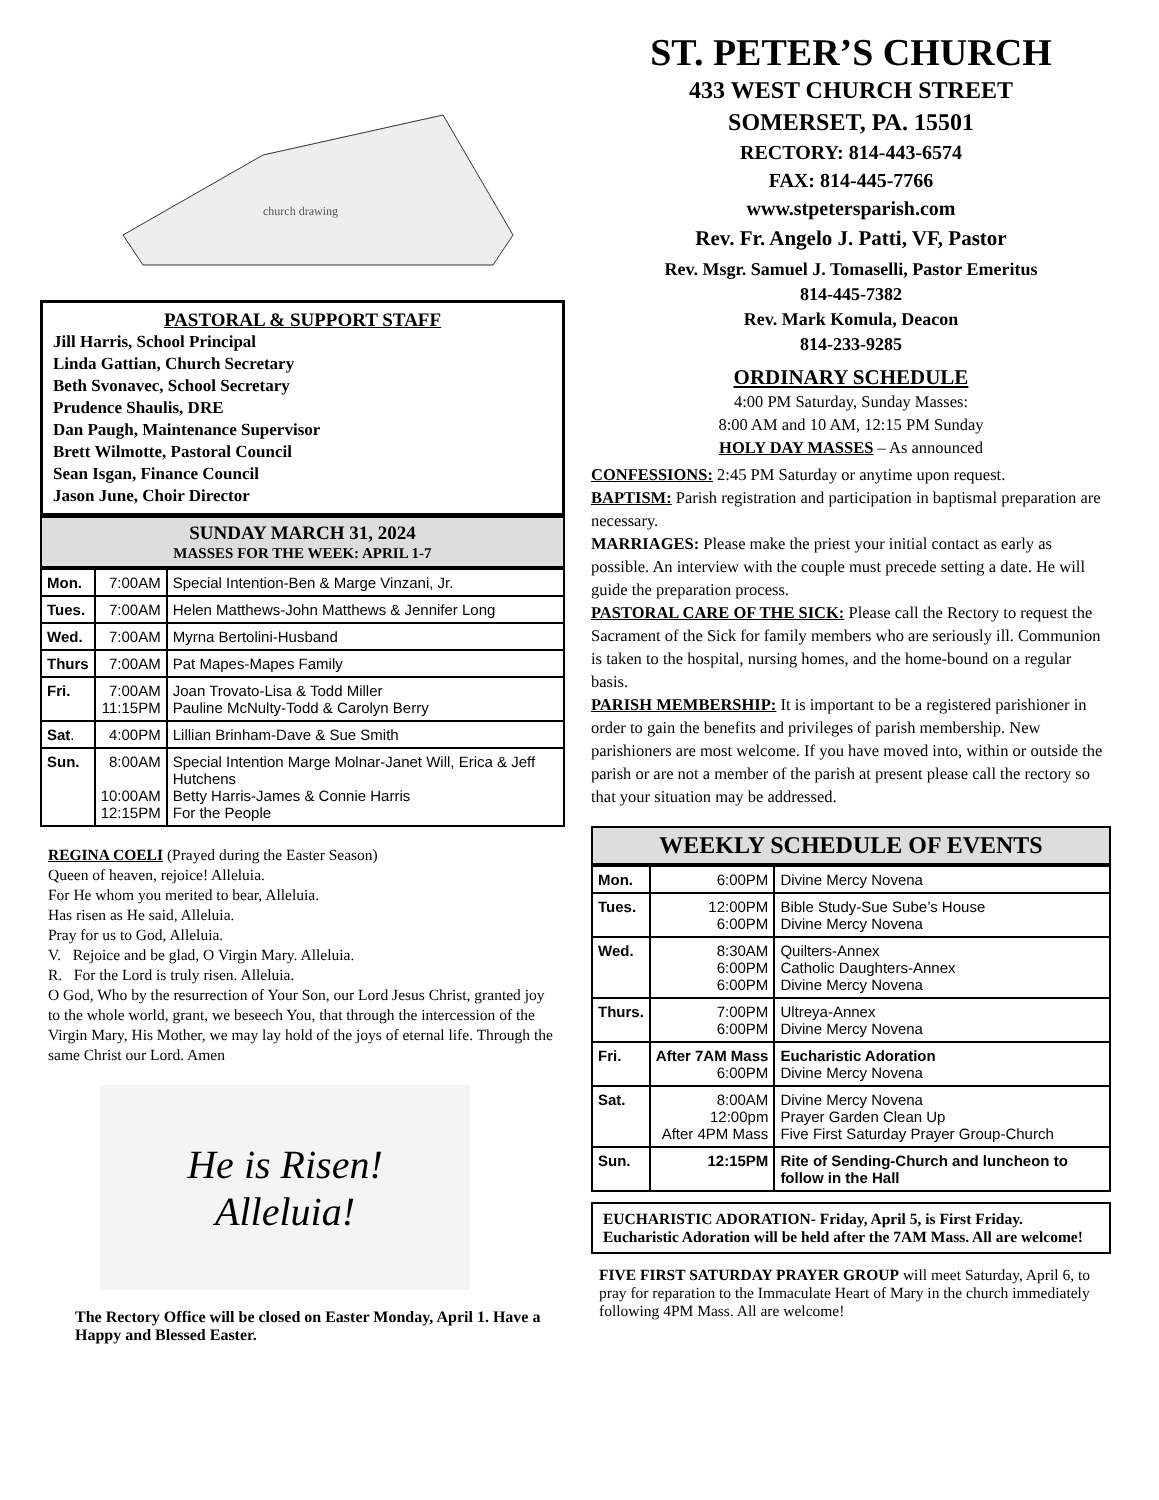church drawing
PASTORAL & SUPPORT STAFF
Jill Harris, School Principal
Linda Gattian, Church Secretary
Beth Svonavec, School Secretary
Prudence Shaulis, DRE
Dan Paugh, Maintenance Supervisor
Brett Wilmotte, Pastoral Council
Sean Isgan, Finance Council
Jason June, Choir Director
SUNDAY MARCH 31, 2024
MASSES FOR THE WEEK: APRIL 1-7
| Mon. | 7:00AM | Special Intention-Ben & Marge Vinzani, Jr. |
| Tues. | 7:00AM | Helen Matthews-John Matthews & Jennifer Long |
| Wed. | 7:00AM | Myrna Bertolini-Husband |
| Thurs | 7:00AM | Pat Mapes-Mapes Family |
| Fri. | 7:00AM 11:15PM | Joan Trovato-Lisa & Todd Miller Pauline McNulty-Todd & Carolyn Berry |
| Sat . | 4:00PM | Lillian Brinham-Dave & Sue Smith |
| Sun. | 8:00AM 10:00AM 12:15PM | Special Intention Marge Molnar-Janet Will, Erica & Jeff Hutchens Betty Harris-James & Connie Harris For the People |
REGINA COELI (Prayed during the Easter Season)
Queen of heaven, rejoice! Alleluia.
For He whom you merited to bear, Alleluia.
Has risen as He said, Alleluia.
Pray for us to God, Alleluia.
V. Rejoice and be glad, O Virgin Mary. Alleluia.
R. For the Lord is truly risen. Alleluia.
O God, Who by the resurrection of Your Son, our Lord Jesus Christ, granted joy to the whole world, grant, we beseech You, that through the intercession of the Virgin Mary, His Mother, we may lay hold of the joys of eternal life. Through the same Christ our Lord. Amen
He is Risen!
Alleluia!
The Rectory Office will be closed on Easter Monday, April 1. Have a Happy and Blessed Easter.
ST. PETER’S CHURCH
433 WEST CHURCH STREET
SOMERSET, PA. 15501
RECTORY: 814-443-6574
FAX: 814-445-7766
www.stpetersparish.com
Rev. Fr. Angelo J. Patti, VF, Pastor
Rev. Msgr. Samuel J. Tomaselli, Pastor Emeritus
814-445-7382
Rev. Mark Komula, Deacon
814-233-9285
ORDINARY SCHEDULE
4:00 PM Saturday, Sunday Masses:
8:00 AM and 10 AM, 12:15 PM Sunday
HOLY DAY MASSES – As announced
CONFESSIONS: 2:45 PM Saturday or anytime upon request.
BAPTISM: Parish registration and participation in baptismal preparation are necessary.
MARRIAGES: Please make the priest your initial contact as early as possible. An interview with the couple must precede setting a date. He will guide the preparation process.
PASTORAL CARE OF THE SICK: Please call the Rectory to request the Sacrament of the Sick for family members who are seriously ill. Communion is taken to the hospital, nursing homes, and the home-bound on a regular basis.
PARISH MEMBERSHIP: It is important to be a registered parishioner in order to gain the benefits and privileges of parish membership. New parishioners are most welcome. If you have moved into, within or outside the parish or are not a member of the parish at present please call the rectory so that your situation may be addressed.
WEEKLY SCHEDULE OF EVENTS
| Mon. | 6:00PM | Divine Mercy Novena |
| Tues. | 12:00PM 6:00PM | Bible Study-Sue Sube’s House Divine Mercy Novena |
| Wed. | 8:30AM 6:00PM 6:00PM | Quilters-Annex Catholic Daughters-Annex Divine Mercy Novena |
| Thurs. | 7:00PM 6:00PM | Ultreya-Annex Divine Mercy Novena |
| Fri. | After 7AM Mass 6:00PM | Eucharistic Adoration Divine Mercy Novena |
| Sat. | 8:00AM 12:00pm After 4PM Mass | Divine Mercy Novena Prayer Garden Clean Up Five First Saturday Prayer Group-Church |
| Sun. | 12:15PM | Rite of Sending-Church and luncheon to follow in the Hall |
EUCHARISTIC ADORATION- Friday, April 5, is First Friday. Eucharistic Adoration will be held after the 7AM Mass. All are welcome!
FIVE FIRST SATURDAY PRAYER GROUP will meet Saturday, April 6, to pray for reparation to the Immaculate Heart of Mary in the church immediately following 4PM Mass. All are welcome!